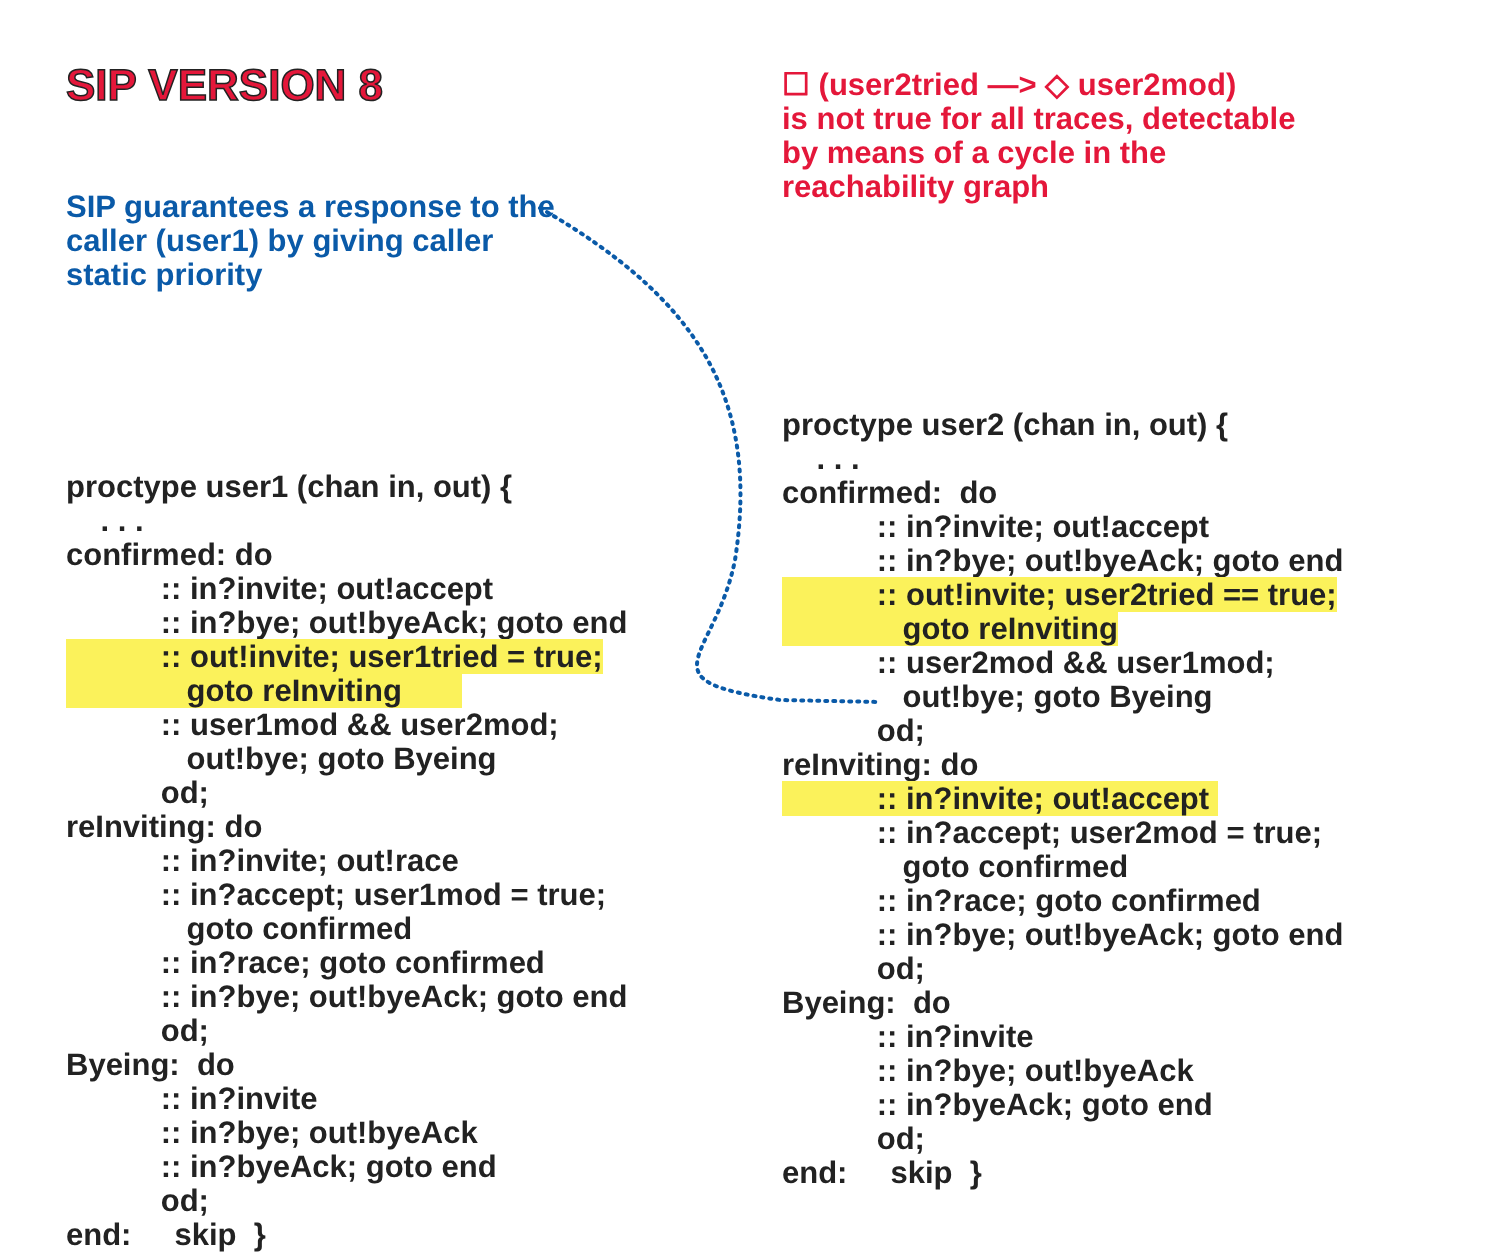SIP VERSION 8
SIP guarantees a response to the
caller (user1) by giving caller
static priority
proctype user1 (chan in, out) {
    . . .
confirmed: do
           :: in?invite; out!accept
           :: in?bye; out!byeAck; goto end
           :: out!invite; user1tried = true;
              goto reInviting       
           :: user1mod && user2mod;
              out!bye; goto Byeing
           od;
reInviting: do
           :: in?invite; out!race
           :: in?accept; user1mod = true;
              goto confirmed
           :: in?race; goto confirmed
           :: in?bye; out!byeAck; goto end
           od;
Byeing:  do
           :: in?invite
           :: in?bye; out!byeAck
           :: in?byeAck; goto end
           od;
end:     skip  }
☐ (user2tried —> ◇ user2mod)
is not true for all traces, detectable
by means of a cycle in the
reachability graph
proctype user2 (chan in, out) {
    . . .
confirmed:  do
           :: in?invite; out!accept
           :: in?bye; out!byeAck; goto end
           :: out!invite; user2tried == true;
              goto reInviting
           :: user2mod && user1mod;
              out!bye; goto Byeing
           od;
reInviting: do
           :: in?invite; out!accept 
           :: in?accept; user2mod = true;
              goto confirmed
           :: in?race; goto confirmed
           :: in?bye; out!byeAck; goto end
           od;
Byeing:  do
           :: in?invite
           :: in?bye; out!byeAck
           :: in?byeAck; goto end
           od;
end:     skip  }